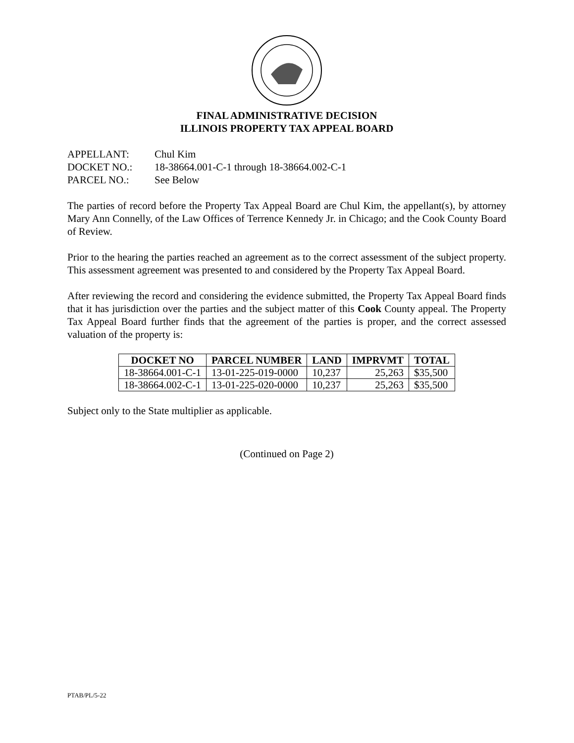FINAL ADMINISTRATIVE DECISION
ILLINOIS PROPERTY TAX APPEAL BOARD
APPELLANT: Chul Kim
DOCKET NO.: 18-38664.001-C-1 through 18-38664.002-C-1
PARCEL NO.: See Below
The parties of record before the Property Tax Appeal Board are Chul Kim, the appellant(s), by attorney Mary Ann Connelly, of the Law Offices of Terrence Kennedy Jr. in Chicago; and the Cook County Board of Review.
Prior to the hearing the parties reached an agreement as to the correct assessment of the subject property. This assessment agreement was presented to and considered by the Property Tax Appeal Board.
After reviewing the record and considering the evidence submitted, the Property Tax Appeal Board finds that it has jurisdiction over the parties and the subject matter of this Cook County appeal. The Property Tax Appeal Board further finds that the agreement of the parties is proper, and the correct assessed valuation of the property is:
| DOCKET NO | PARCEL NUMBER | LAND | IMPRVMT | TOTAL |
| --- | --- | --- | --- | --- |
| 18-38664.001-C-1 | 13-01-225-019-0000 | 10,237 | 25,263 | $35,500 |
| 18-38664.002-C-1 | 13-01-225-020-0000 | 10,237 | 25,263 | $35,500 |
Subject only to the State multiplier as applicable.
(Continued on Page 2)
PTAB/PL/5-22